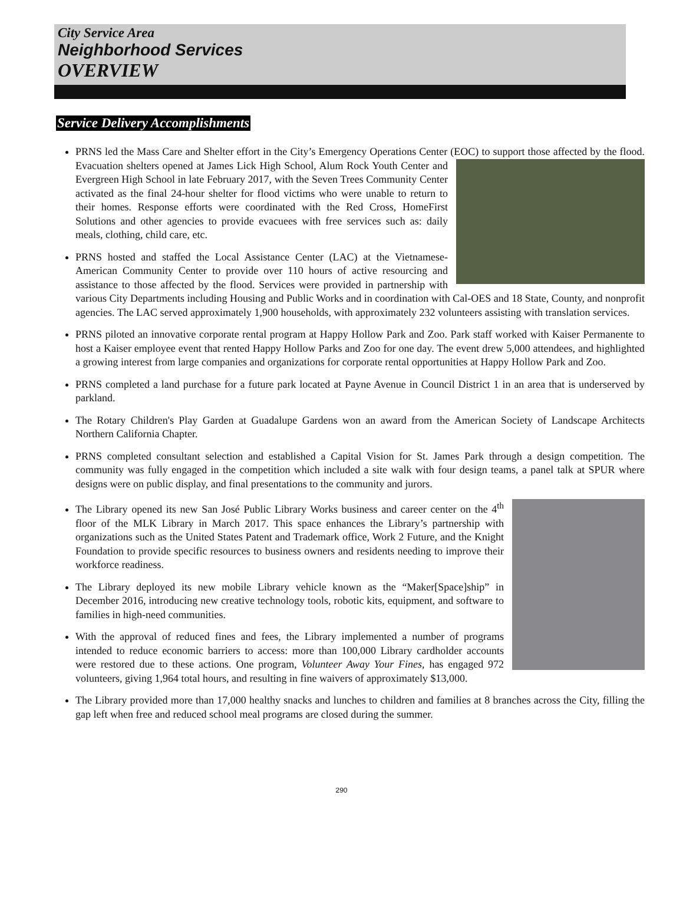City Service Area
Neighborhood Services
OVERVIEW
Service Delivery Accomplishments
PRNS led the Mass Care and Shelter effort in the City’s Emergency Operations Center (EOC) to support those affected by the flood. Evacuation shelters opened at James Lick High School, Alum Rock Youth Center and Evergreen High School in late February 2017, with the Seven Trees Community Center activated as the final 24-hour shelter for flood victims who were unable to return to their homes. Response efforts were coordinated with the Red Cross, HomeFirst Solutions and other agencies to provide evacuees with free services such as: daily meals, clothing, child care, etc.
PRNS hosted and staffed the Local Assistance Center (LAC) at the Vietnamese-American Community Center to provide over 110 hours of active resourcing and assistance to those affected by the flood. Services were provided in partnership with various City Departments including Housing and Public Works and in coordination with Cal-OES and 18 State, County, and nonprofit agencies. The LAC served approximately 1,900 households, with approximately 232 volunteers assisting with translation services.
PRNS piloted an innovative corporate rental program at Happy Hollow Park and Zoo. Park staff worked with Kaiser Permanente to host a Kaiser employee event that rented Happy Hollow Parks and Zoo for one day. The event drew 5,000 attendees, and highlighted a growing interest from large companies and organizations for corporate rental opportunities at Happy Hollow Park and Zoo.
PRNS completed a land purchase for a future park located at Payne Avenue in Council District 1 in an area that is underserved by parkland.
The Rotary Children's Play Garden at Guadalupe Gardens won an award from the American Society of Landscape Architects Northern California Chapter.
PRNS completed consultant selection and established a Capital Vision for St. James Park through a design competition. The community was fully engaged in the competition which included a site walk with four design teams, a panel talk at SPUR where designs were on public display, and final presentations to the community and jurors.
The Library opened its new San José Public Library Works business and career center on the 4<sup>th</sup> floor of the MLK Library in March 2017. This space enhances the Library’s partnership with organizations such as the United States Patent and Trademark office, Work 2 Future, and the Knight Foundation to provide specific resources to business owners and residents needing to improve their workforce readiness.
The Library deployed its new mobile Library vehicle known as the “Maker[Space]ship” in December 2016, introducing new creative technology tools, robotic kits, equipment, and software to families in high-need communities.
With the approval of reduced fines and fees, the Library implemented a number of programs intended to reduce economic barriers to access: more than 100,000 Library cardholder accounts were restored due to these actions. One program, Volunteer Away Your Fines, has engaged 972 volunteers, giving 1,964 total hours, and resulting in fine waivers of approximately $13,000.
The Library provided more than 17,000 healthy snacks and lunches to children and families at 8 branches across the City, filling the gap left when free and reduced school meal programs are closed during the summer.
290